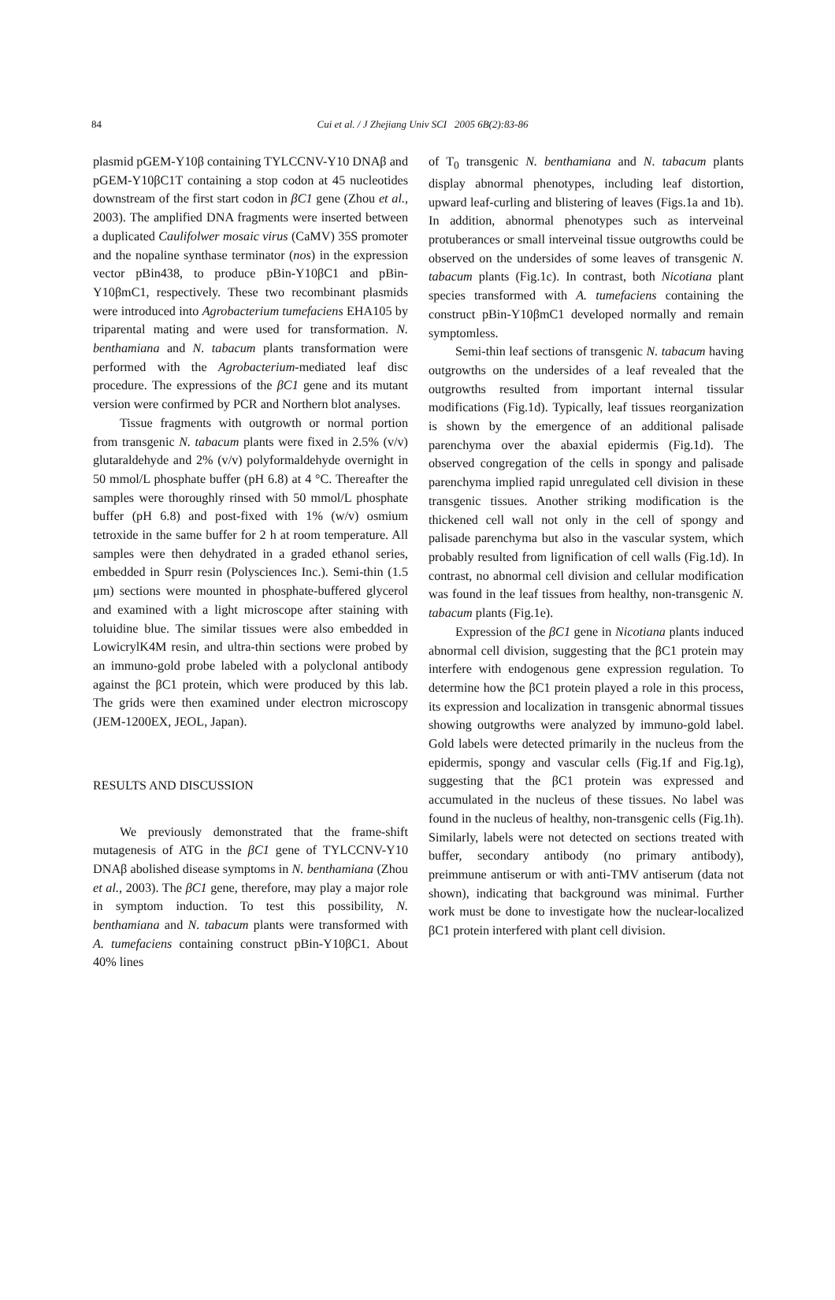84
Cui et al. / J Zhejiang Univ SCI 2005 6B(2):83-86
plasmid pGEM-Y10β containing TYLCCNV-Y10 DNAβ and pGEM-Y10βC1T containing a stop codon at 45 nucleotides downstream of the first start codon in βC1 gene (Zhou et al., 2003). The amplified DNA fragments were inserted between a duplicated Caulifolwer mosaic virus (CaMV) 35S promoter and the nopaline synthase terminator (nos) in the expression vector pBin438, to produce pBin-Y10βC1 and pBin-Y10βmC1, respectively. These two recombinant plasmids were introduced into Agrobacterium tumefaciens EHA105 by triparental mating and were used for transformation. N. benthamiana and N. tabacum plants transformation were performed with the Agrobacterium-mediated leaf disc procedure. The expressions of the βC1 gene and its mutant version were confirmed by PCR and Northern blot analyses.
Tissue fragments with outgrowth or normal portion from transgenic N. tabacum plants were fixed in 2.5% (v/v) glutaraldehyde and 2% (v/v) polyformaldehyde overnight in 50 mmol/L phosphate buffer (pH 6.8) at 4 °C. Thereafter the samples were thoroughly rinsed with 50 mmol/L phosphate buffer (pH 6.8) and post-fixed with 1% (w/v) osmium tetroxide in the same buffer for 2 h at room temperature. All samples were then dehydrated in a graded ethanol series, embedded in Spurr resin (Polysciences Inc.). Semi-thin (1.5 μm) sections were mounted in phosphate-buffered glycerol and examined with a light microscope after staining with toluidine blue. The similar tissues were also embedded in LowicrylK4M resin, and ultra-thin sections were probed by an immuno-gold probe labeled with a polyclonal antibody against the βC1 protein, which were produced by this lab. The grids were then examined under electron microscopy (JEM-1200EX, JEOL, Japan).
RESULTS AND DISCUSSION
We previously demonstrated that the frame-shift mutagenesis of ATG in the βC1 gene of TYLCCNV-Y10 DNAβ abolished disease symptoms in N. benthamiana (Zhou et al., 2003). The βC1 gene, therefore, may play a major role in symptom induction. To test this possibility, N. benthamiana and N. tabacum plants were transformed with A. tumefaciens containing construct pBin-Y10βC1. About 40% lines
of T<sub>0</sub> transgenic N. benthamiana and N. tabacum plants display abnormal phenotypes, including leaf distortion, upward leaf-curling and blistering of leaves (Figs.1a and 1b). In addition, abnormal phenotypes such as interveinal protuberances or small interveinal tissue outgrowths could be observed on the undersides of some leaves of transgenic N. tabacum plants (Fig.1c). In contrast, both Nicotiana plant species transformed with A. tumefaciens containing the construct pBin-Y10βmC1 developed normally and remain symptomless.
Semi-thin leaf sections of transgenic N. tabacum having outgrowths on the undersides of a leaf revealed that the outgrowths resulted from important internal tissular modifications (Fig.1d). Typically, leaf tissues reorganization is shown by the emergence of an additional palisade parenchyma over the abaxial epidermis (Fig.1d). The observed congregation of the cells in spongy and palisade parenchyma implied rapid unregulated cell division in these transgenic tissues. Another striking modification is the thickened cell wall not only in the cell of spongy and palisade parenchyma but also in the vascular system, which probably resulted from lignification of cell walls (Fig.1d). In contrast, no abnormal cell division and cellular modification was found in the leaf tissues from healthy, non-transgenic N. tabacum plants (Fig.1e).
Expression of the βC1 gene in Nicotiana plants induced abnormal cell division, suggesting that the βC1 protein may interfere with endogenous gene expression regulation. To determine how the βC1 protein played a role in this process, its expression and localization in transgenic abnormal tissues showing outgrowths were analyzed by immuno-gold label. Gold labels were detected primarily in the nucleus from the epidermis, spongy and vascular cells (Fig.1f and Fig.1g), suggesting that the βC1 protein was expressed and accumulated in the nucleus of these tissues. No label was found in the nucleus of healthy, non-transgenic cells (Fig.1h). Similarly, labels were not detected on sections treated with buffer, secondary antibody (no primary antibody), preimmune antiserum or with anti-TMV antiserum (data not shown), indicating that background was minimal. Further work must be done to investigate how the nuclear-localized βC1 protein interfered with plant cell division.